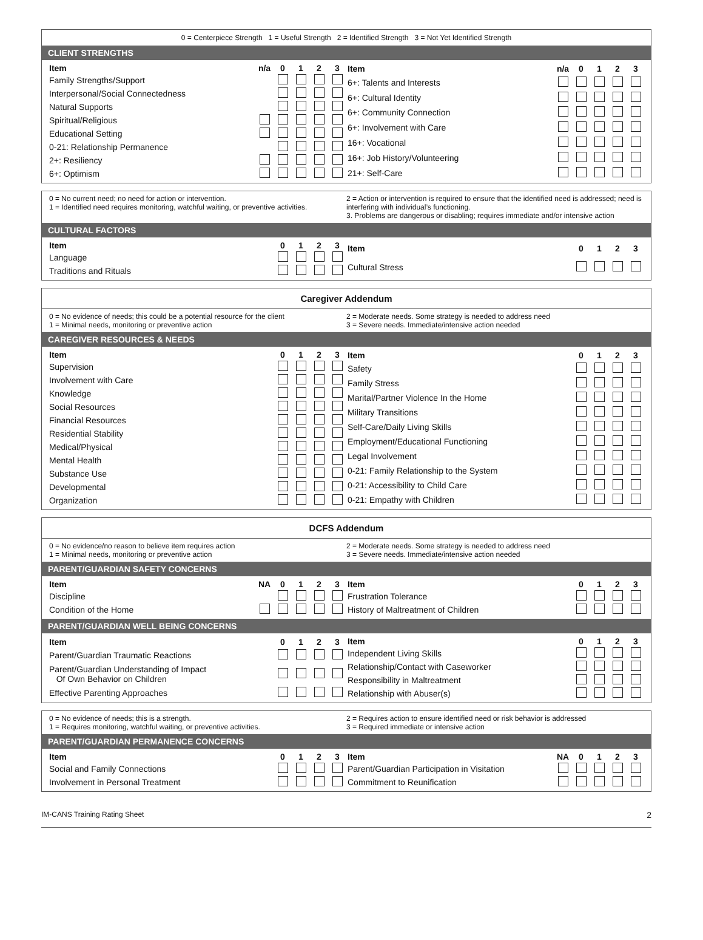0 = Centerpiece Strength 1 = Useful Strength 2 = Identified Strength 3 = Not Yet Identified Strength
CLIENT STRENGTHS
| Item | n/a | 0 | 1 | 2 | 3 |
| --- | --- | --- | --- | --- | --- |
| Family Strengths/Support | | | | | |
| Interpersonal/Social Connectedness | | | | | |
| Natural Supports | | | | | |
| Spiritual/Religious | | | | | |
| Educational Setting | | | | | |
| 0-21: Relationship Permanence | | | | | |
| 2+: Resiliency | | | | | |
| 6+: Optimism | | | | | |
| Item | n/a | 0 | 1 | 2 | 3 |
| --- | --- | --- | --- | --- | --- |
| 6+: Talents and Interests | | | | | |
| 6+: Cultural Identity | | | | | |
| 6+: Community Connection | | | | | |
| 6+: Involvement with Care | | | | | |
| 16+: Vocational | | | | | |
| 16+: Job History/Volunteering | | | | | |
| 21+: Self-Care | | | | | |
0 = No current need; no need for action or intervention.
1 = Identified need requires monitoring, watchful waiting, or preventive activities.
2 = Action or intervention is required to ensure that the identified need is addressed; need is interfering with individual’s functioning.
3. Problems are dangerous or disabling; requires immediate and/or intensive action
CULTURAL FACTORS
| Item | 0 | 1 | 2 | 3 |
| --- | --- | --- | --- | --- |
| Language | | | | |
| Traditions and Rituals | | | | |
| Item | 0 | 1 | 2 | 3 |
| --- | --- | --- | --- | --- |
| Cultural Stress | | | | |
Caregiver Addendum
0 = No evidence of needs; this could be a potential resource for the client
1 = Minimal needs, monitoring or preventive action
2 = Moderate needs. Some strategy is needed to address need
3 = Severe needs. Immediate/intensive action needed
CAREGIVER RESOURCES & NEEDS
| Item | 0 | 1 | 2 | 3 |
| --- | --- | --- | --- | --- |
| Supervision | | | | |
| Involvement with Care | | | | |
| Knowledge | | | | |
| Social Resources | | | | |
| Financial Resources | | | | |
| Residential Stability | | | | |
| Medical/Physical | | | | |
| Mental Health | | | | |
| Substance Use | | | | |
| Developmental | | | | |
| Organization | | | | |
| Item | 0 | 1 | 2 | 3 |
| --- | --- | --- | --- | --- |
| Safety | | | | |
| Family Stress | | | | |
| Marital/Partner Violence In the Home | | | | |
| Military Transitions | | | | |
| Self-Care/Daily Living Skills | | | | |
| Employment/Educational Functioning | | | | |
| Legal Involvement | | | | |
| 0-21: Family Relationship to the System | | | | |
| 0-21: Accessibility to Child Care | | | | |
| 0-21: Empathy with Children | | | | |
DCFS Addendum
0 = No evidence/no reason to believe item requires action
1 = Minimal needs, monitoring or preventive action
2 = Moderate needs. Some strategy is needed to address need
3 = Severe needs. Immediate/intensive action needed
PARENT/GUARDIAN SAFETY CONCERNS
| Item | NA | 0 | 1 | 2 | 3 |
| --- | --- | --- | --- | --- | --- |
| Discipline | | | | | |
| Condition of the Home | | | | | |
| Item | 0 | 1 | 2 | 3 |
| --- | --- | --- | --- | --- |
| Frustration Tolerance | | | | |
| History of Maltreatment of Children | | | | |
PARENT/GUARDIAN WELL BEING CONCERNS
| Item | 0 | 1 | 2 | 3 |
| --- | --- | --- | --- | --- |
| Parent/Guardian Traumatic Reactions | | | | |
| Parent/Guardian Understanding of Impact Of Own Behavior on Children | | | | |
| Effective Parenting Approaches | | | | |
| Item | 0 | 1 | 2 | 3 |
| --- | --- | --- | --- | --- |
| Independent Living Skills | | | | |
| Relationship/Contact with Caseworker | | | | |
| Responsibility in Maltreatment | | | | |
| Relationship with Abuser(s) | | | | |
0 = No evidence of needs; this is a strength.
1 = Requires monitoring, watchful waiting, or preventive activities.
2 = Requires action to ensure identified need or risk behavior is addressed
3 = Required immediate or intensive action
PARENT/GUARDIAN PERMANENCE CONCERNS
| Item | 0 | 1 | 2 | 3 |
| --- | --- | --- | --- | --- |
| Social and Family Connections | | | | |
| Involvement in Personal Treatment | | | | |
| Item | NA | 0 | 1 | 2 | 3 |
| --- | --- | --- | --- | --- | --- |
| Parent/Guardian Participation in Visitation | | | | | |
| Commitment to Reunification | | | | | |
IM-CANS Training Rating Sheet 2